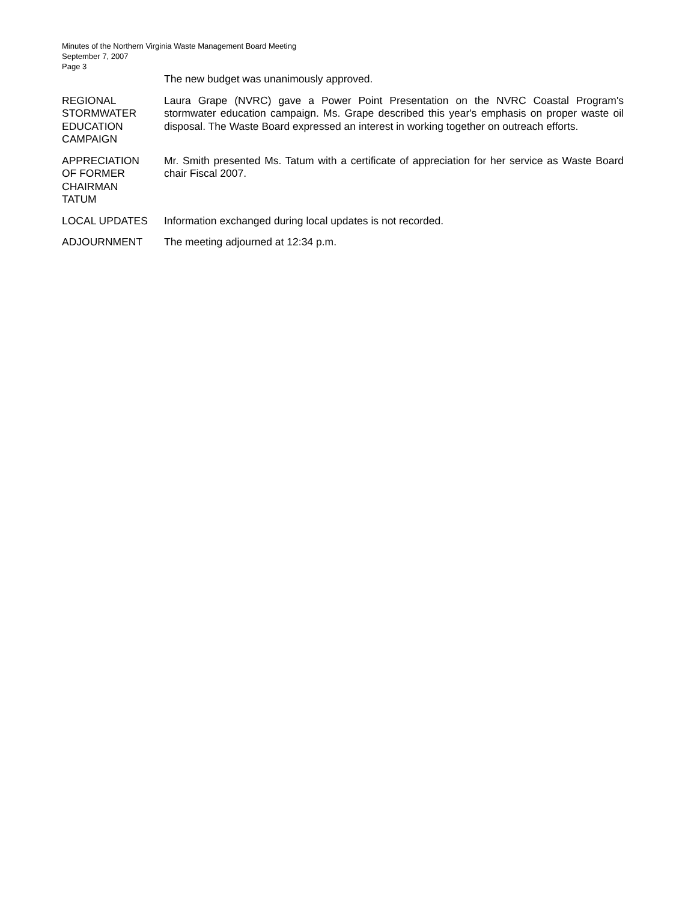Minutes of the Northern Virginia Waste Management Board Meeting
September 7, 2007
Page 3
The new budget was unanimously approved.
REGIONAL
STORMWATER
EDUCATION
CAMPAIGN
Laura Grape (NVRC) gave a Power Point Presentation on the NVRC Coastal Program's stormwater education campaign. Ms. Grape described this year's emphasis on proper waste oil disposal. The Waste Board expressed an interest in working together on outreach efforts.
APPRECIATION
OF FORMER
CHAIRMAN
TATUM
Mr. Smith presented Ms. Tatum with a certificate of appreciation for her service as Waste Board chair Fiscal 2007.
LOCAL UPDATES Information exchanged during local updates is not recorded.
ADJOURNMENT The meeting adjourned at 12:34 p.m.